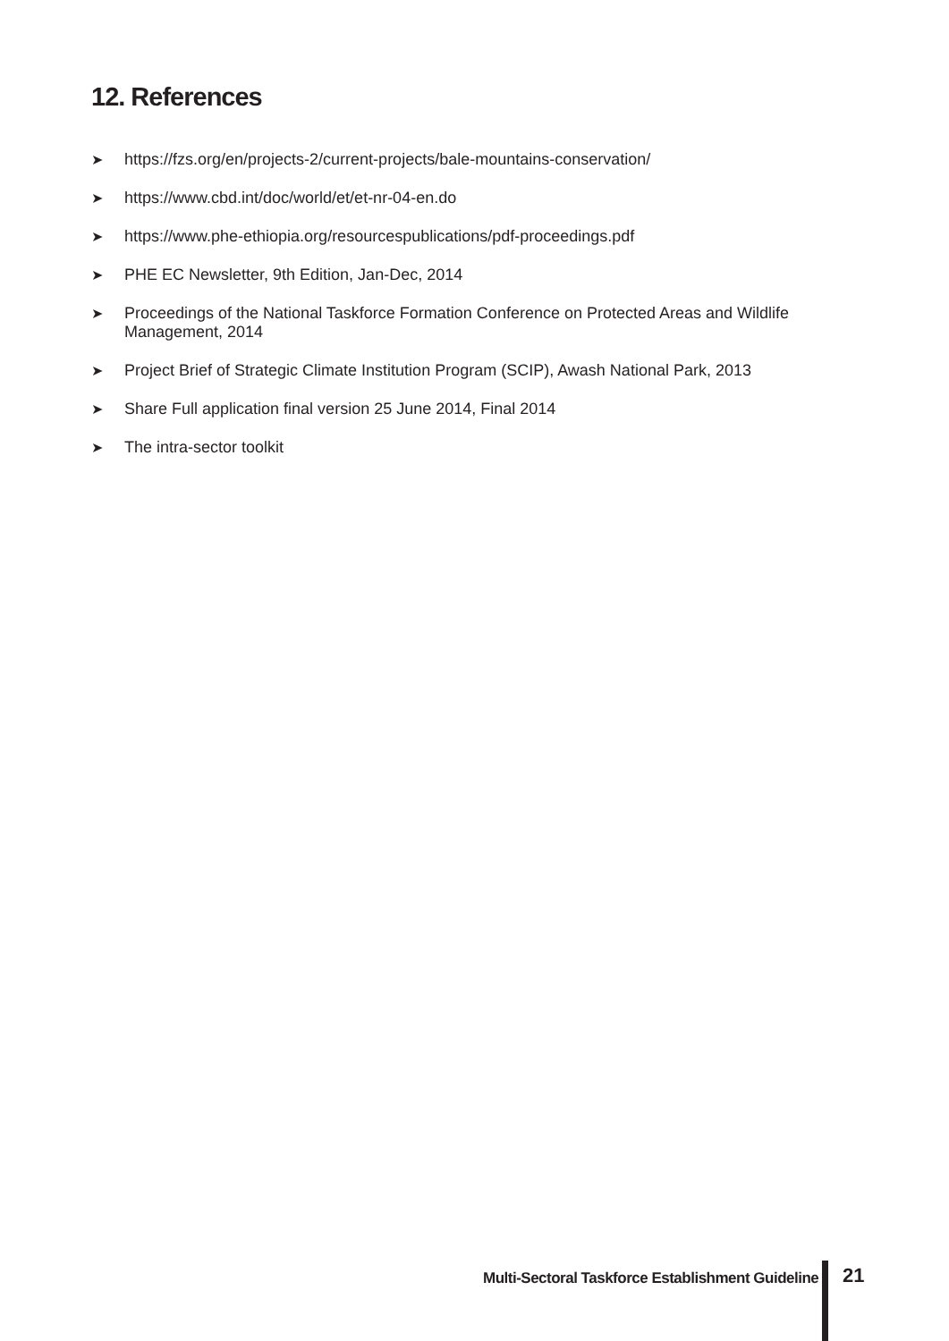12. References
➤ https://fzs.org/en/projects-2/current-projects/bale-mountains-conservation/
➤ https://www.cbd.int/doc/world/et/et-nr-04-en.do
➤ https://www.phe-ethiopia.org/resourcespublications/pdf-proceedings.pdf
➤ PHE EC Newsletter, 9th Edition, Jan-Dec, 2014
➤ Proceedings of the National Taskforce Formation Conference on Protected Areas and Wildlife Management, 2014
➤ Project Brief of Strategic Climate Institution Program (SCIP), Awash National Park, 2013
➤ Share Full application final version 25 June 2014, Final 2014
➤ The intra-sector toolkit
Multi-Sectoral Taskforce Establishment Guideline
21